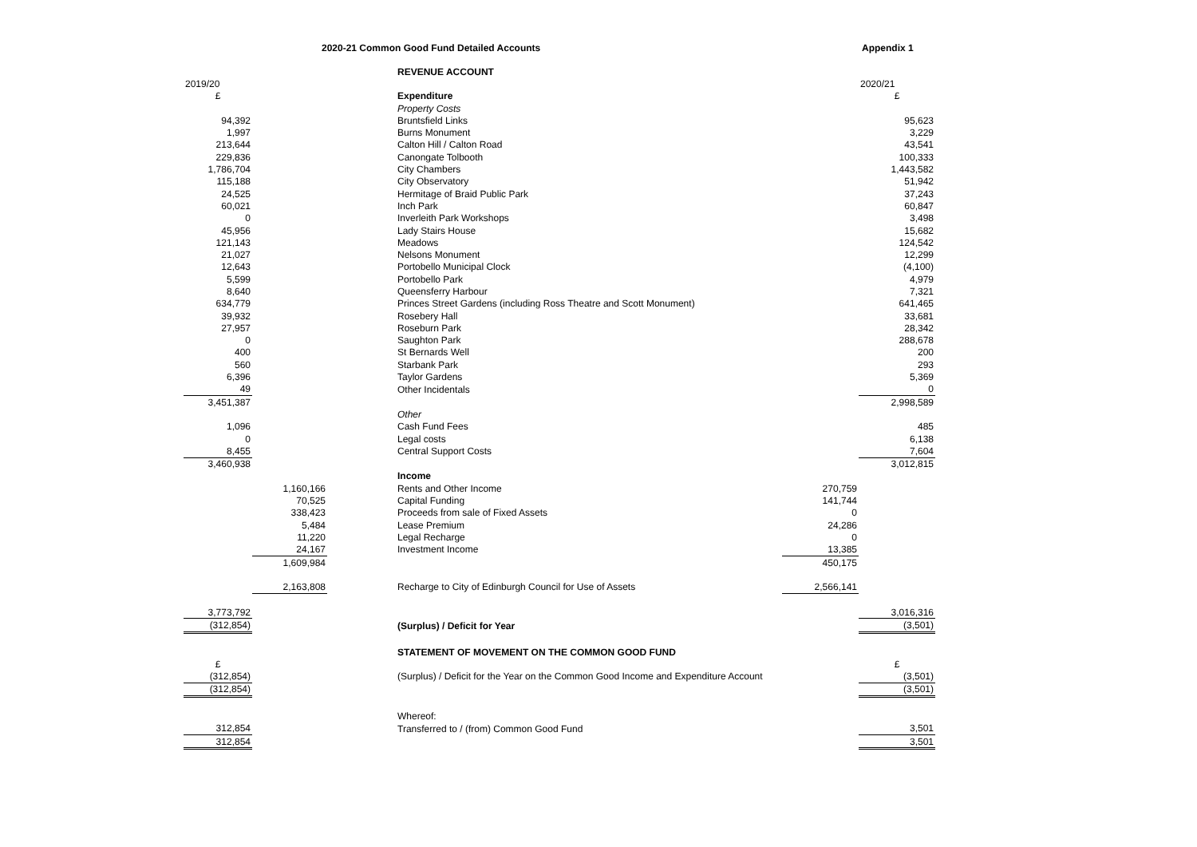2020-21 Common Good Fund Detailed Accounts Appendix 1
| | | | REVENUE ACCOUNT | | |
| 2019/20 | | | | | 2020/21 |
| £ | | | Expenditure | | £ |
| | | | Property Costs | | |
| 94,392 | | | Bruntsfield Links | | 95,623 |
| 1,997 | | | Burns Monument | | 3,229 |
| 213,644 | | | Calton Hill / Calton Road | | 43,541 |
| 229,836 | | | Canongate Tolbooth | | 100,333 |
| 1,786,704 | | | City Chambers | | 1,443,582 |
| 115,188 | | | City Observatory | | 51,942 |
| 24,525 | | | Hermitage of Braid Public Park | | 37,243 |
| 60,021 | | | Inch Park | | 60,847 |
| 0 | | | Inverleith Park Workshops | | 3,498 |
| 45,956 | | | Lady Stairs House | | 15,682 |
| 121,143 | | | Meadows | | 124,542 |
| 21,027 | | | Nelsons Monument | | 12,299 |
| 12,643 | | | Portobello Municipal Clock | | (4,100) |
| 5,599 | | | Portobello Park | | 4,979 |
| 8,640 | | | Queensferry Harbour | | 7,321 |
| 634,779 | | | Princes Street Gardens (including Ross Theatre and Scott Monument) | | 641,465 |
| 39,932 | | | Rosebery Hall | | 33,681 |
| 27,957 | | | Roseburn Park | | 28,342 |
| 0 | | | Saughton Park | | 288,678 |
| 400 | | | St Bernards Well | | 200 |
| 560 | | | Starbank Park | | 293 |
| 6,396 | | | Taylor Gardens | | 5,369 |
| 49 | | | Other Incidentals | | 0 |
| 3,451,387 | | | | | 2,998,589 |
| | | | Other | | |
| 1,096 | | | Cash Fund Fees | | 485 |
| 0 | | | Legal costs | | 6,138 |
| 8,455 | | | Central Support Costs | | 7,604 |
| 3,460,938 | | | | | 3,012,815 |
| | | | Income | | |
| | 1,160,166 | | Rents and Other Income | 270,759 | |
| | 70,525 | | Capital Funding | 141,744 | |
| | 338,423 | | Proceeds from sale of Fixed Assets | 0 | |
| | 5,484 | | Lease Premium | 24,286 | |
| | 11,220 | | Legal Recharge | 0 | |
| | 24,167 | | Investment Income | 13,385 | |
| | 1,609,984 | | | 450,175 | |
| | 2,163,808 | | Recharge to City of Edinburgh Council for Use of Assets | 2,566,141 | |
| 3,773,792 | | | | | 3,016,316 |
| (312,854) | | | (Surplus) / Deficit for Year | | (3,501) |
| | | | STATEMENT OF MOVEMENT ON THE COMMON GOOD FUND | | |
| £ | | | | | £ |
| (312,854) | | | (Surplus) / Deficit for the Year on the Common Good Income and Expenditure Account | | (3,501) |
| (312,854) | | | | | (3,501) |
| | | | Whereof: | | |
| 312,854 | | | Transferred to / (from) Common Good Fund | | 3,501 |
| 312,854 | | | | | 3,501 |